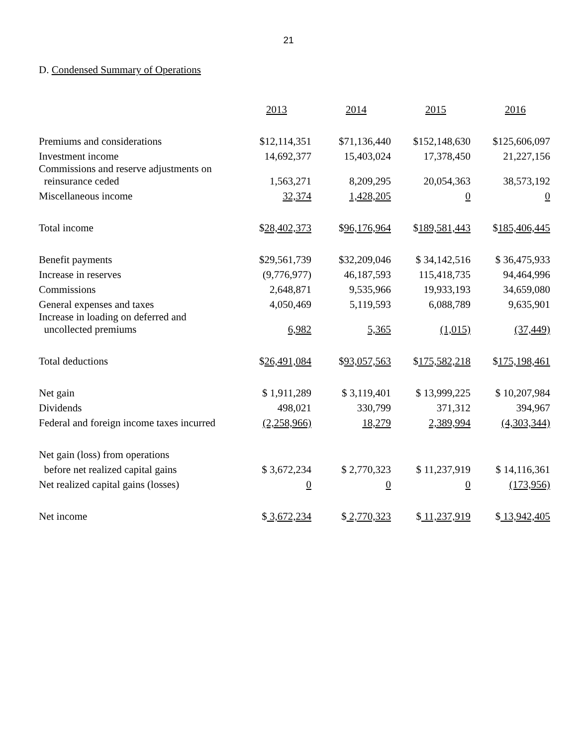21
D. Condensed Summary of Operations
| | 2013 | 2014 | 2015 | 2016 |
| Premiums and considerations | $12,114,351 | $71,136,440 | $152,148,630 | $125,606,097 |
| Investment income | 14,692,377 | 15,403,024 | 17,378,450 | 21,227,156 |
| Commissions and reserve adjustments on reinsurance ceded | 1,563,271 | 8,209,295 | 20,054,363 | 38,573,192 |
| Miscellaneous income | 32,374 | 1,428,205 | 0 | 0 |
| Total income | $ 28,402,373 | $ 96,176,964 | $ 189,581,443 | $ 185,406,445 |
| Benefit payments | $29,561,739 | $32,209,046 | $ 34,142,516 | $ 36,475,933 |
| Increase in reserves | (9,776,977) | 46,187,593 | 115,418,735 | 94,464,996 |
| Commissions | 2,648,871 | 9,535,966 | 19,933,193 | 34,659,080 |
| General expenses and taxes | 4,050,469 | 5,119,593 | 6,088,789 | 9,635,901 |
| Increase in loading on deferred and uncollected premiums | 6,982 | 5,365 | (1,015) | (37,449) |
| Total deductions | $ 26,491,084 | $ 93,057,563 | $ 175,582,218 | $ 175,198,461 |
| Net gain | $ 1,911,289 | $ 3,119,401 | $ 13,999,225 | $ 10,207,984 |
| Dividends | 498,021 | 330,799 | 371,312 | 394,967 |
| Federal and foreign income taxes incurred | (2,258,966) | 18,279 | 2,389,994 | (4,303,344) |
| Net gain (loss) from operations | | | | |
| before net realized capital gains | $ 3,672,234 | $ 2,770,323 | $ 11,237,919 | $ 14,116,361 |
| Net realized capital gains (losses) | 0 | 0 | 0 | (173,956) |
| Net income | $ 3,672,234 | $ 2,770,323 | $ 11,237,919 | $ 13,942,405 |